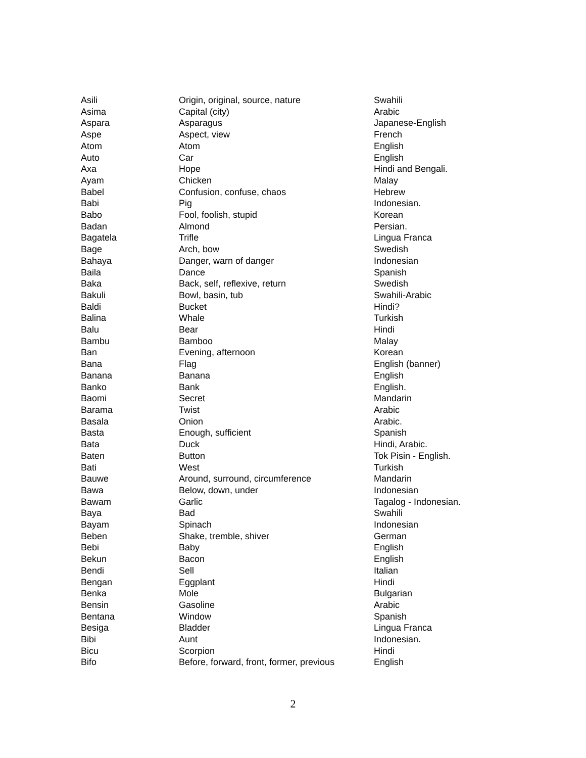| Asili | Origin, original, source, nature | Swahili |
| Asima | Capital (city) | Arabic |
| Aspara | Asparagus | Japanese-English |
| Aspe | Aspect, view | French |
| Atom | Atom | English |
| Auto | Car | English |
| Axa | Hope | Hindi and Bengali. |
| Ayam | Chicken | Malay |
| Babel | Confusion, confuse, chaos | Hebrew |
| Babi | Pig | Indonesian. |
| Babo | Fool, foolish, stupid | Korean |
| Badan | Almond | Persian. |
| Bagatela | Trifle | Lingua Franca |
| Bage | Arch, bow | Swedish |
| Bahaya | Danger, warn of danger | Indonesian |
| Baila | Dance | Spanish |
| Baka | Back, self, reflexive, return | Swedish |
| Bakuli | Bowl, basin, tub | Swahili-Arabic |
| Baldi | Bucket | Hindi? |
| Balina | Whale | Turkish |
| Balu | Bear | Hindi |
| Bambu | Bamboo | Malay |
| Ban | Evening, afternoon | Korean |
| Bana | Flag | English (banner) |
| Banana | Banana | English |
| Banko | Bank | English. |
| Baomi | Secret | Mandarin |
| Barama | Twist | Arabic |
| Basala | Onion | Arabic. |
| Basta | Enough, sufficient | Spanish |
| Bata | Duck | Hindi, Arabic. |
| Baten | Button | Tok Pisin - English. |
| Bati | West | Turkish |
| Bauwe | Around, surround, circumference | Mandarin |
| Bawa | Below, down, under | Indonesian |
| Bawam | Garlic | Tagalog - Indonesian. |
| Baya | Bad | Swahili |
| Bayam | Spinach | Indonesian |
| Beben | Shake, tremble, shiver | German |
| Bebi | Baby | English |
| Bekun | Bacon | English |
| Bendi | Sell | Italian |
| Bengan | Eggplant | Hindi |
| Benka | Mole | Bulgarian |
| Bensin | Gasoline | Arabic |
| Bentana | Window | Spanish |
| Besiga | Bladder | Lingua Franca |
| Bibi | Aunt | Indonesian. |
| Bicu | Scorpion | Hindi |
| Bifo | Before, forward, front, former, previous | English |
2